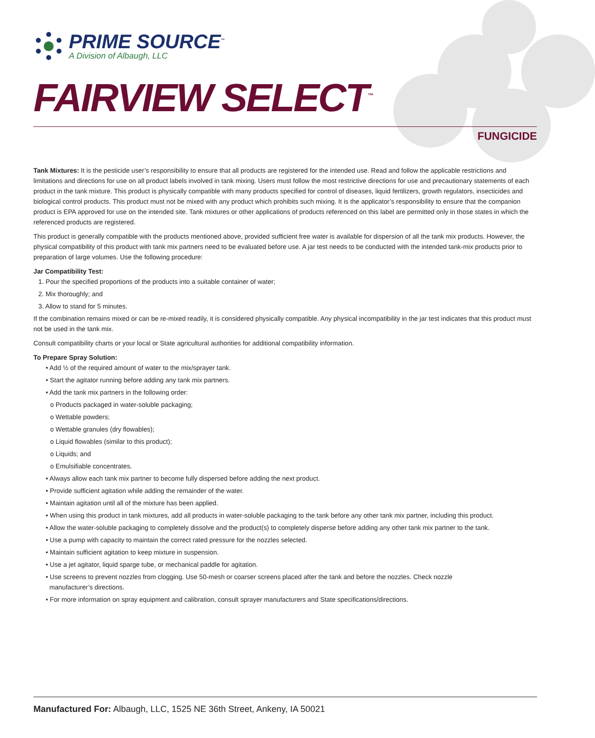PRIME SOURCE<sup>™</sup>
A Division of Albaugh, LLC
FAIRVIEW SELECT<sup>™</sup>
FUNGICIDE
Tank Mixtures: It is the pesticide user’s responsibility to ensure that all products are registered for the intended use. Read and follow the applicable restrictions and limitations and directions for use on all product labels involved in tank mixing. Users must follow the most restrictive directions for use and precautionary statements of each product in the tank mixture. This product is physically compatible with many products specified for control of diseases, liquid fertilizers, growth regulators, insecticides and biological control products. This product must not be mixed with any product which prohibits such mixing. It is the applicator’s responsibility to ensure that the companion product is EPA approved for use on the intended site. Tank mixtures or other applications of products referenced on this label are permitted only in those states in which the referenced products are registered.
This product is generally compatible with the products mentioned above, provided sufficient free water is available for dispersion of all the tank mix products. However, the physical compatibility of this product with tank mix partners need to be evaluated before use. A jar test needs to be conducted with the intended tank-mix products prior to preparation of large volumes. Use the following procedure:
Jar Compatibility Test:
1. Pour the specified proportions of the products into a suitable container of water;
2. Mix thoroughly; and
3. Allow to stand for 5 minutes.
If the combination remains mixed or can be re-mixed readily, it is considered physically compatible. Any physical incompatibility in the jar test indicates that this product must not be used in the tank mix.
Consult compatibility charts or your local or State agricultural authorities for additional compatibility information.
To Prepare Spray Solution:
• Add ½ of the required amount of water to the mix/sprayer tank.
• Start the agitator running before adding any tank mix partners.
• Add the tank mix partners in the following order:
o Products packaged in water-soluble packaging;
o Wettable powders;
o Wettable granules (dry flowables);
o Liquid flowables (similar to this product);
o Liquids; and
o Emulsifiable concentrates.
• Always allow each tank mix partner to become fully dispersed before adding the next product.
• Provide sufficient agitation while adding the remainder of the water.
• Maintain agitation until all of the mixture has been applied.
• When using this product in tank mixtures, add all products in water-soluble packaging to the tank before any other tank mix partner, including this product.
• Allow the water-soluble packaging to completely dissolve and the product(s) to completely disperse before adding any other tank mix partner to the tank.
• Use a pump with capacity to maintain the correct rated pressure for the nozzles selected.
• Maintain sufficient agitation to keep mixture in suspension.
• Use a jet agitator, liquid sparge tube, or mechanical paddle for agitation.
• Use screens to prevent nozzles from clogging. Use 50-mesh or coarser screens placed after the tank and before the nozzles. Check nozzle
manufacturer’s directions.
• For more information on spray equipment and calibration, consult sprayer manufacturers and State specifications/directions.
Manufactured For: Albaugh, LLC, 1525 NE 36th Street, Ankeny, IA 50021